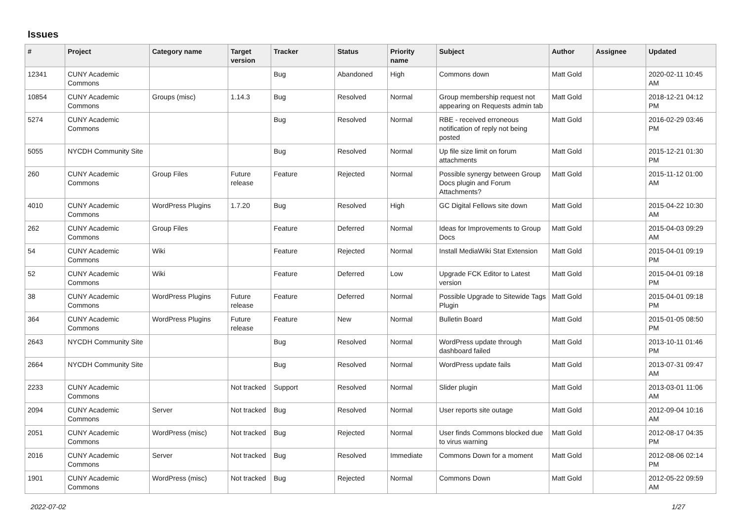Issues
| # | Project | Category name | Target version | Tracker | Status | Priority name | Subject | Author | Assignee | Updated |
| --- | --- | --- | --- | --- | --- | --- | --- | --- | --- | --- |
| 12341 | CUNY Academic Commons | | | Bug | Abandoned | High | Commons down | Matt Gold | | 2020-02-11 10:45 AM |
| 10854 | CUNY Academic Commons | Groups (misc) | 1.14.3 | Bug | Resolved | Normal | Group membership request not appearing on Requests admin tab | Matt Gold | | 2018-12-21 04:12 PM |
| 5274 | CUNY Academic Commons | | | Bug | Resolved | Normal | RBE - received erroneous notification of reply not being posted | Matt Gold | | 2016-02-29 03:46 PM |
| 5055 | NYCDH Community Site | | | Bug | Resolved | Normal | Up file size limit on forum attachments | Matt Gold | | 2015-12-21 01:30 PM |
| 260 | CUNY Academic Commons | Group Files | Future release | Feature | Rejected | Normal | Possible synergy between Group Docs plugin and Forum Attachments? | Matt Gold | | 2015-11-12 01:00 AM |
| 4010 | CUNY Academic Commons | WordPress Plugins | 1.7.20 | Bug | Resolved | High | GC Digital Fellows site down | Matt Gold | | 2015-04-22 10:30 AM |
| 262 | CUNY Academic Commons | Group Files | | Feature | Deferred | Normal | Ideas for Improvements to Group Docs | Matt Gold | | 2015-04-03 09:29 AM |
| 54 | CUNY Academic Commons | Wiki | | Feature | Rejected | Normal | Install MediaWiki Stat Extension | Matt Gold | | 2015-04-01 09:19 PM |
| 52 | CUNY Academic Commons | Wiki | | Feature | Deferred | Low | Upgrade FCK Editor to Latest version | Matt Gold | | 2015-04-01 09:18 PM |
| 38 | CUNY Academic Commons | WordPress Plugins | Future release | Feature | Deferred | Normal | Possible Upgrade to Sitewide Tags Plugin | Matt Gold | | 2015-04-01 09:18 PM |
| 364 | CUNY Academic Commons | WordPress Plugins | Future release | Feature | New | Normal | Bulletin Board | Matt Gold | | 2015-01-05 08:50 PM |
| 2643 | NYCDH Community Site | | | Bug | Resolved | Normal | WordPress update through dashboard failed | Matt Gold | | 2013-10-11 01:46 PM |
| 2664 | NYCDH Community Site | | | Bug | Resolved | Normal | WordPress update fails | Matt Gold | | 2013-07-31 09:47 AM |
| 2233 | CUNY Academic Commons | | Not tracked | Support | Resolved | Normal | Slider plugin | Matt Gold | | 2013-03-01 11:06 AM |
| 2094 | CUNY Academic Commons | Server | Not tracked | Bug | Resolved | Normal | User reports site outage | Matt Gold | | 2012-09-04 10:16 AM |
| 2051 | CUNY Academic Commons | WordPress (misc) | Not tracked | Bug | Rejected | Normal | User finds Commons blocked due to virus warning | Matt Gold | | 2012-08-17 04:35 PM |
| 2016 | CUNY Academic Commons | Server | Not tracked | Bug | Resolved | Immediate | Commons Down for a moment | Matt Gold | | 2012-08-06 02:14 PM |
| 1901 | CUNY Academic Commons | WordPress (misc) | Not tracked | Bug | Rejected | Normal | Commons Down | Matt Gold | | 2012-05-22 09:59 AM |
2022-07-02 1/27